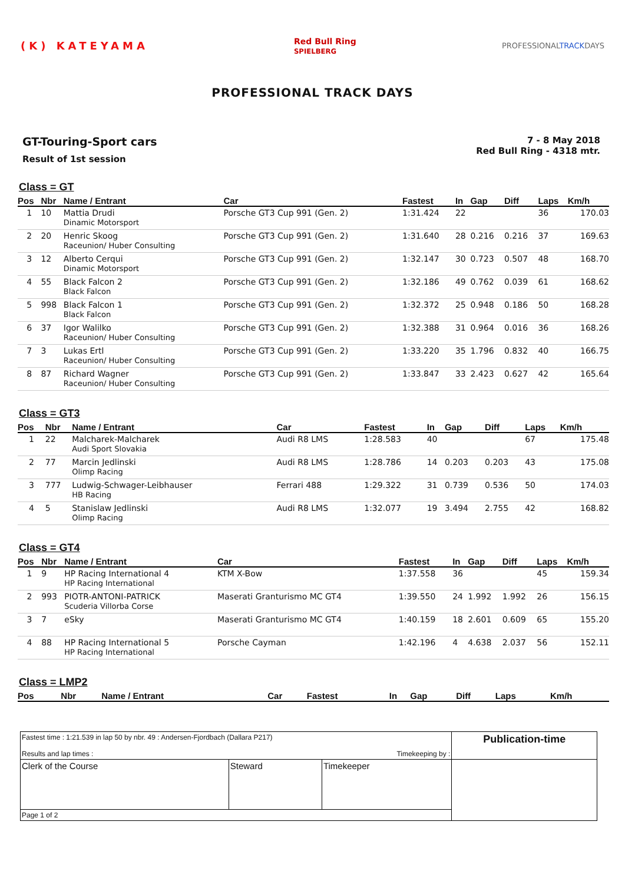(K) KATEYAMA
Red Bull Ring
SPIELBERG
PROFESSIONALTRACKDAYS
PROFESSIONAL TRACK DAYS
GT-Touring-Sport cars
Result of 1st session
7 - 8 May 2018
Red Bull Ring - 4318 mtr.
Class = GT
| Pos | Nbr | Name / Entrant | Car | Fastest | In | Gap | Diff | Laps | Km/h |
| --- | --- | --- | --- | --- | --- | --- | --- | --- | --- |
| 1 | 10 | Mattia Drudi Dinamic Motorsport | Porsche GT3 Cup 991 (Gen. 2) | 1:31.424 | 22 | | | 36 | 170.03 |
| 2 | 20 | Henric Skoog Raceunion/ Huber Consulting | Porsche GT3 Cup 991 (Gen. 2) | 1:31.640 | 28 | 0.216 | 0.216 | 37 | 169.63 |
| 3 | 12 | Alberto Cerqui Dinamic Motorsport | Porsche GT3 Cup 991 (Gen. 2) | 1:32.147 | 30 | 0.723 | 0.507 | 48 | 168.70 |
| 4 | 55 | Black Falcon 2 Black Falcon | Porsche GT3 Cup 991 (Gen. 2) | 1:32.186 | 49 | 0.762 | 0.039 | 61 | 168.62 |
| 5 | 998 | Black Falcon 1 Black Falcon | Porsche GT3 Cup 991 (Gen. 2) | 1:32.372 | 25 | 0.948 | 0.186 | 50 | 168.28 |
| 6 | 37 | Igor Walilko Raceunion/ Huber Consulting | Porsche GT3 Cup 991 (Gen. 2) | 1:32.388 | 31 | 0.964 | 0.016 | 36 | 168.26 |
| 7 | 3 | Lukas Ertl Raceunion/ Huber Consulting | Porsche GT3 Cup 991 (Gen. 2) | 1:33.220 | 35 | 1.796 | 0.832 | 40 | 166.75 |
| 8 | 87 | Richard Wagner Raceunion/ Huber Consulting | Porsche GT3 Cup 991 (Gen. 2) | 1:33.847 | 33 | 2.423 | 0.627 | 42 | 165.64 |
Class = GT3
| Pos | Nbr | Name / Entrant | Car | Fastest | In | Gap | Diff | Laps | Km/h |
| --- | --- | --- | --- | --- | --- | --- | --- | --- | --- |
| 1 | 22 | Malcharek-Malcharek Audi Sport Slovakia | Audi R8 LMS | 1:28.583 | 40 | | | 67 | 175.48 |
| 2 | 77 | Marcin Jedlinski Olimp Racing | Audi R8 LMS | 1:28.786 | 14 | 0.203 | 0.203 | 43 | 175.08 |
| 3 | 777 | Ludwig-Schwager-Leibhauser HB Racing | Ferrari 488 | 1:29.322 | 31 | 0.739 | 0.536 | 50 | 174.03 |
| 4 | 5 | Stanislaw Jedlinski Olimp Racing | Audi R8 LMS | 1:32.077 | 19 | 3.494 | 2.755 | 42 | 168.82 |
Class = GT4
| Pos | Nbr | Name / Entrant | Car | Fastest | In | Gap | Diff | Laps | Km/h |
| --- | --- | --- | --- | --- | --- | --- | --- | --- | --- |
| 1 | 9 | HP Racing International 4 HP Racing International | KTM X-Bow | 1:37.558 | 36 | | | 45 | 159.34 |
| 2 | 993 | PIOTR-ANTONI-PATRICK Scuderia Villorba Corse | Maserati Granturismo MC GT4 | 1:39.550 | 24 | 1.992 | 1.992 | 26 | 156.15 |
| 3 | 7 | eSky | Maserati Granturismo MC GT4 | 1:40.159 | 18 | 2.601 | 0.609 | 65 | 155.20 |
| 4 | 88 | HP Racing International 5 HP Racing International | Porsche Cayman | 1:42.196 | 4 | 4.638 | 2.037 | 56 | 152.11 |
Class = LMP2
| Pos | Nbr | Name / Entrant | Car | Fastest | In | Gap | Diff | Laps | Km/h |
| --- | --- | --- | --- | --- | --- | --- | --- | --- | --- |
| Fastest time : 1:21.539 in lap 50 by nbr. 49 : Andersen-Fjordbach (Dallara P217) Results and lap times : Timekeeping by : | | | Publication-time |
| Clerk of the Course | Steward | Timekeeper | |
| Page 1 of 2 | | | |